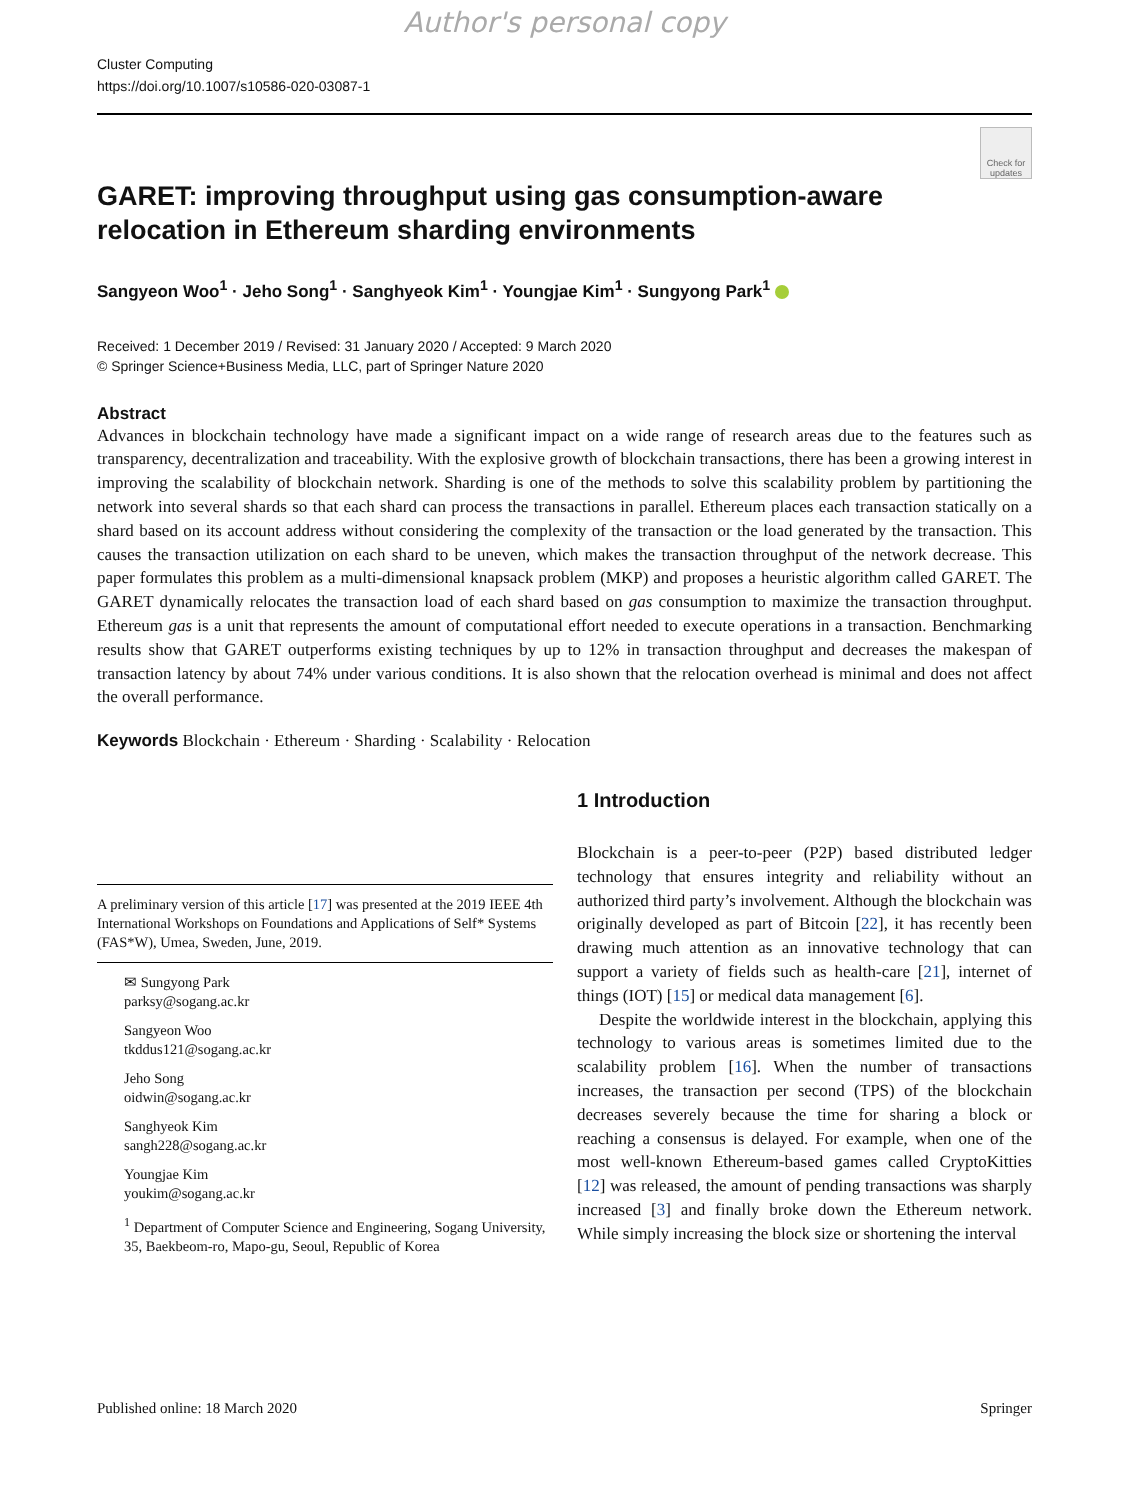Author's personal copy
Cluster Computing
https://doi.org/10.1007/s10586-020-03087-1
Check for updates
GARET: improving throughput using gas consumption-aware
relocation in Ethereum sharding environments
Sangyeon Woo<sup>1</sup> · Jeho Song<sup>1</sup> · Sanghyeok Kim<sup>1</sup> · Youngjae Kim<sup>1</sup> · Sungyong Park<sup>1</sup>
Received: 1 December 2019 / Revised: 31 January 2020 / Accepted: 9 March 2020
© Springer Science+Business Media, LLC, part of Springer Nature 2020
Abstract
Advances in blockchain technology have made a significant impact on a wide range of research areas due to the features such as transparency, decentralization and traceability. With the explosive growth of blockchain transactions, there has been a growing interest in improving the scalability of blockchain network. Sharding is one of the methods to solve this scalability problem by partitioning the network into several shards so that each shard can process the transactions in parallel. Ethereum places each transaction statically on a shard based on its account address without considering the complexity of the transaction or the load generated by the transaction. This causes the transaction utilization on each shard to be uneven, which makes the transaction throughput of the network decrease. This paper formulates this problem as a multi-dimensional knapsack problem (MKP) and proposes a heuristic algorithm called GARET. The GARET dynamically relocates the transaction load of each shard based on gas consumption to maximize the transaction throughput. Ethereum gas is a unit that represents the amount of computational effort needed to execute operations in a transaction. Benchmarking results show that GARET outperforms existing techniques by up to 12% in transaction throughput and decreases the makespan of transaction latency by about 74% under various conditions. It is also shown that the relocation overhead is minimal and does not affect the overall performance.
Keywords Blockchain · Ethereum · Sharding · Scalability · Relocation
A preliminary version of this article [17] was presented at the 2019 IEEE 4th International Workshops on Foundations and Applications of Self* Systems (FAS*W), Umea, Sweden, June, 2019.
✉ Sungyong Park
parksy@sogang.ac.kr
Sangyeon Woo
tkddus121@sogang.ac.kr
Jeho Song
oidwin@sogang.ac.kr
Sanghyeok Kim
sangh228@sogang.ac.kr
Youngjae Kim
youkim@sogang.ac.kr
<sup>1</sup> Department of Computer Science and Engineering, Sogang University, 35, Baekbeom-ro, Mapo-gu, Seoul, Republic of Korea
1 Introduction
Blockchain is a peer-to-peer (P2P) based distributed ledger technology that ensures integrity and reliability without an authorized third party’s involvement. Although the blockchain was originally developed as part of Bitcoin [22], it has recently been drawing much attention as an innovative technology that can support a variety of fields such as health-care [21], internet of things (IOT) [15] or medical data management [6].
Despite the worldwide interest in the blockchain, applying this technology to various areas is sometimes limited due to the scalability problem [16]. When the number of transactions increases, the transaction per second (TPS) of the blockchain decreases severely because the time for sharing a block or reaching a consensus is delayed. For example, when one of the most well-known Ethereum-based games called CryptoKitties [12] was released, the amount of pending transactions was sharply increased [3] and finally broke down the Ethereum network. While simply increasing the block size or shortening the interval
Published online: 18 March 2020 Springer